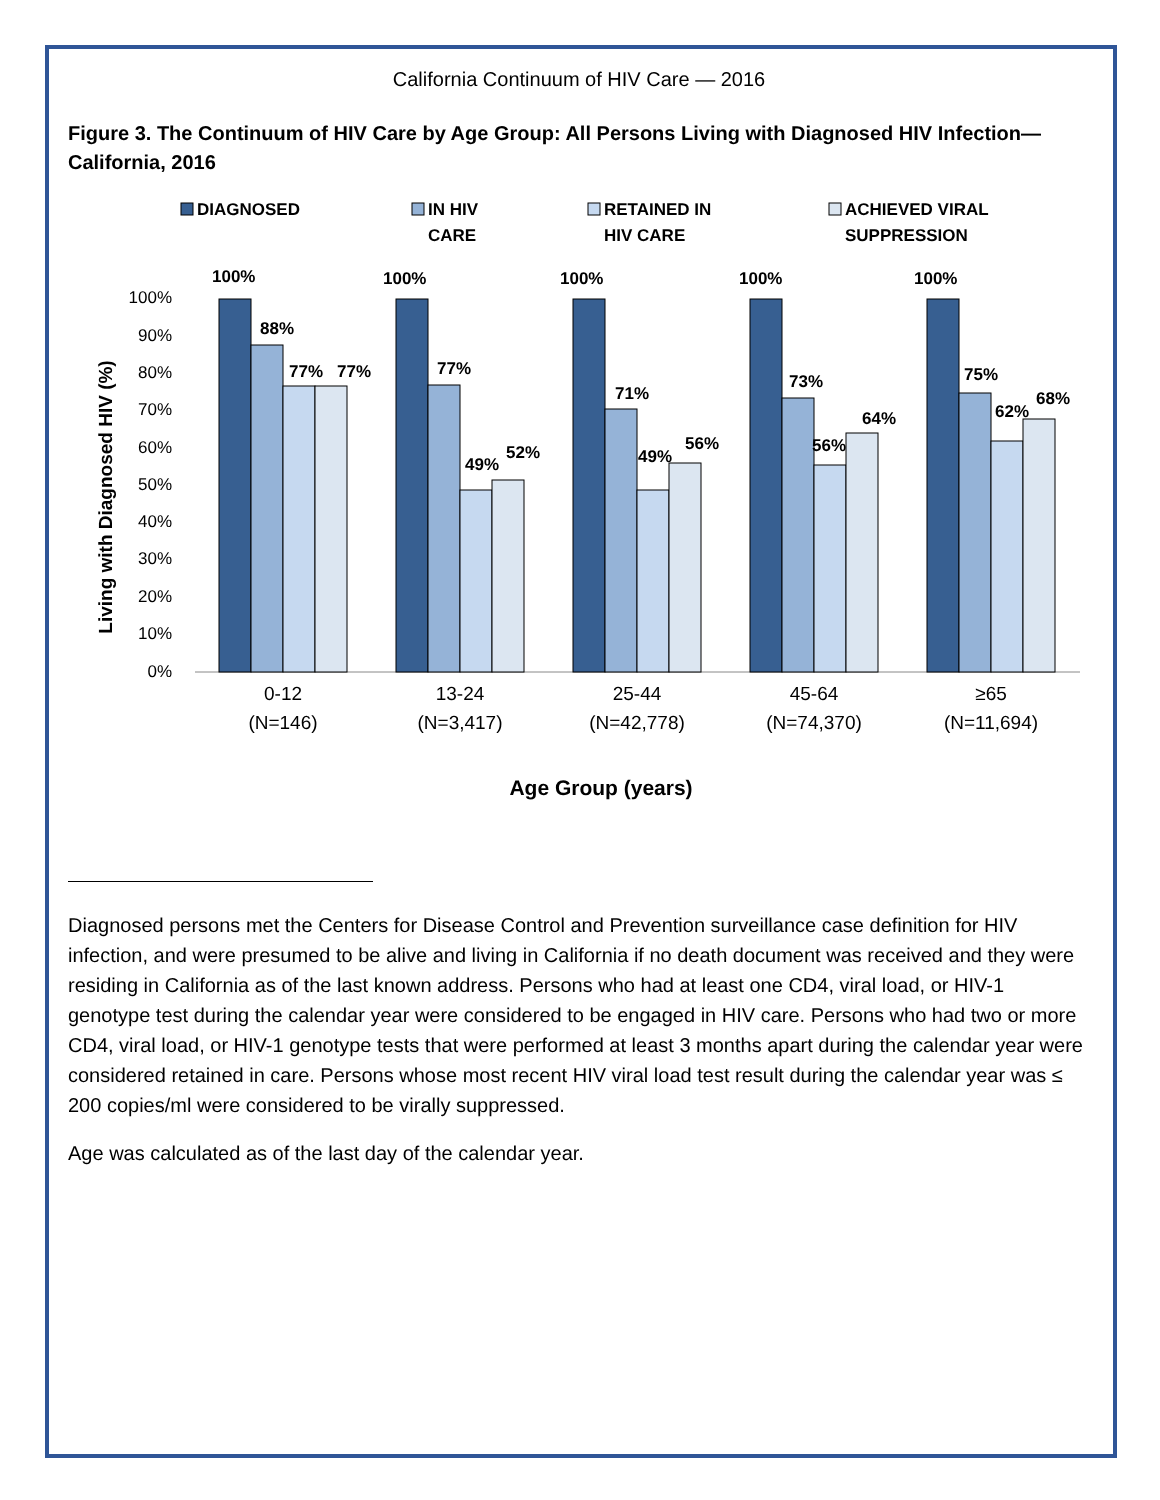California Continuum of HIV Care — 2016
Figure 3. The Continuum of HIV Care by Age Group: All Persons Living with Diagnosed HIV Infection— California, 2016
DIAGNOSED
IN HIV
CARE
RETAINED IN
HIV CARE
ACHIEVED VIRAL
SUPPRESSION
100%
90%
80%
70%
60%
50%
40%
30%
20%
10%
0%
Living with Diagnosed HIV (%)
100%
88%
77%
77%
100%
77%
49%
52%
100%
71%
49%
56%
100%
73%
56%
64%
100%
75%
62%
68%
0-12
(N=146)
13-24
(N=3,417)
25-44
(N=42,778)
45-64
(N=74,370)
≥65
(N=11,694)
Age Group (years)
Diagnosed persons met the Centers for Disease Control and Prevention surveillance case definition for HIV infection, and were presumed to be alive and living in California if no death document was received and they were residing in California as of the last known address. Persons who had at least one CD4, viral load, or HIV-1 genotype test during the calendar year were considered to be engaged in HIV care. Persons who had two or more CD4, viral load, or HIV-1 genotype tests that were performed at least 3 months apart during the calendar year were considered retained in care. Persons whose most recent HIV viral load test result during the calendar year was ≤ 200 copies/ml were considered to be virally suppressed.
Age was calculated as of the last day of the calendar year.